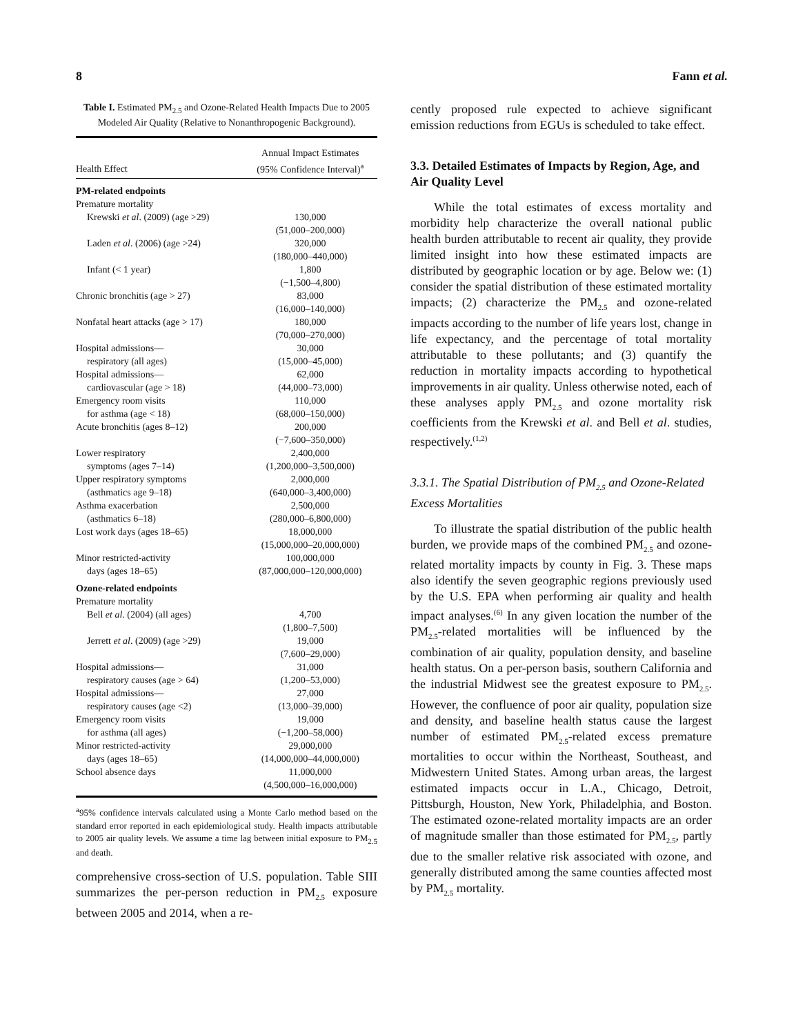8 Fann et al.
Table I. Estimated PM<sub>2.5</sub> and Ozone-Related Health Impacts Due to 2005 Modeled Air Quality (Relative to Nonanthropogenic Background).
| Health Effect | Annual Impact Estimates (95% Confidence Interval)<sup>a</sup> |
| --- | --- |
| PM-related endpoints | |
| Premature mortality | |
| Krewski et al . (2009) (age >29) | 130,000 (51,000–200,000) |
| Laden et al . (2006) (age >24) | 320,000 (180,000–440,000) |
| Infant (< 1 year) | 1,800 (−1,500–4,800) |
| Chronic bronchitis (age > 27) | 83,000 (16,000–140,000) |
| Nonfatal heart attacks (age > 17) | 180,000 (70,000–270,000) |
| Hospital admissions— respiratory (all ages) | 30,000 (15,000–45,000) |
| Hospital admissions— cardiovascular (age > 18) | 62,000 (44,000–73,000) |
| Emergency room visits for asthma (age < 18) | 110,000 (68,000–150,000) |
| Acute bronchitis (ages 8–12) | 200,000 (−7,600–350,000) |
| Lower respiratory symptoms (ages 7–14) | 2,400,000 (1,200,000–3,500,000) |
| Upper respiratory symptoms (asthmatics age 9–18) | 2,000,000 (640,000–3,400,000) |
| Asthma exacerbation (asthmatics 6–18) | 2,500,000 (280,000–6,800,000) |
| Lost work days (ages 18–65) | 18,000,000 (15,000,000–20,000,000) |
| Minor restricted-activity days (ages 18–65) | 100,000,000 (87,000,000–120,000,000) |
| Ozone-related endpoints | |
| Premature mortality | |
| Bell et al . (2004) (all ages) | 4,700 (1,800–7,500) |
| Jerrett et al . (2009) (age >29) | 19,000 (7,600–29,000) |
| Hospital admissions— respiratory causes (age > 64) | 31,000 (1,200–53,000) |
| Hospital admissions— respiratory causes (age <2) | 27,000 (13,000–39,000) |
| Emergency room visits for asthma (all ages) | 19,000 (−1,200–58,000) |
| Minor restricted-activity days (ages 18–65) | 29,000,000 (14,000,000–44,000,000) |
| School absence days | 11,000,000 (4,500,000–16,000,000) |
<sup>a</sup> 95% confidence intervals calculated using a Monte Carlo method based on the standard error reported in each epidemiological study. Health impacts attributable to 2005 air quality levels. We assume a time lag between initial exposure to PM<sub>2.5</sub> and death.
comprehensive cross-section of U.S. population. Table SIII summarizes the per-person reduction in PM<sub>2.5</sub> exposure between 2005 and 2014, when a re-
cently proposed rule expected to achieve significant emission reductions from EGUs is scheduled to take effect.
3.3. Detailed Estimates of Impacts by Region, Age, and Air Quality Level
While the total estimates of excess mortality and morbidity help characterize the overall national public health burden attributable to recent air quality, they provide limited insight into how these estimated impacts are distributed by geographic location or by age. Below we: (1) consider the spatial distribution of these estimated mortality impacts; (2) characterize the PM<sub>2.5</sub> and ozone-related impacts according to the number of life years lost, change in life expectancy, and the percentage of total mortality attributable to these pollutants; and (3) quantify the reduction in mortality impacts according to hypothetical improvements in air quality. Unless otherwise noted, each of these analyses apply PM<sub>2.5</sub> and ozone mortality risk coefficients from the Krewski et al. and Bell et al. studies, respectively.<sup>(1,2)</sup>
3.3.1. The Spatial Distribution of PM<sub>2.5</sub> and Ozone-Related Excess Mortalities
To illustrate the spatial distribution of the public health burden, we provide maps of the combined PM<sub>2.5</sub> and ozone-related mortality impacts by county in Fig. 3. These maps also identify the seven geographic regions previously used by the U.S. EPA when performing air quality and health impact analyses.<sup>(6)</sup> In any given location the number of the PM<sub>2.5</sub>-related mortalities will be influenced by the combination of air quality, population density, and baseline health status. On a per-person basis, southern California and the industrial Midwest see the greatest exposure to PM<sub>2.5</sub>. However, the confluence of poor air quality, population size and density, and baseline health status cause the largest number of estimated PM<sub>2.5</sub>-related excess premature mortalities to occur within the Northeast, Southeast, and Midwestern United States. Among urban areas, the largest estimated impacts occur in L.A., Chicago, Detroit, Pittsburgh, Houston, New York, Philadelphia, and Boston. The estimated ozone-related mortality impacts are an order of magnitude smaller than those estimated for PM<sub>2.5</sub>, partly due to the smaller relative risk associated with ozone, and generally distributed among the same counties affected most by PM<sub>2.5</sub> mortality.